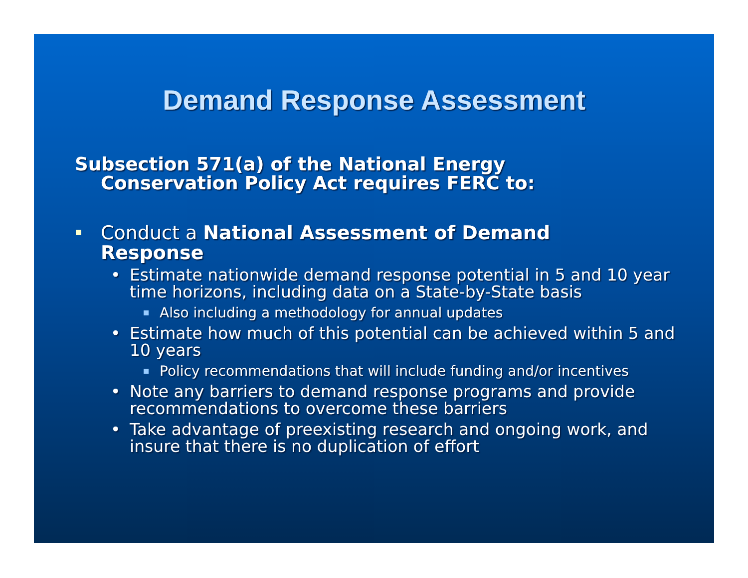Demand Response Assessment
Subsection 571(a) of the National Energy Conservation Policy Act requires FERC to:
Conduct a National Assessment of Demand Response
• Estimate nationwide demand response potential in 5 and 10 year time horizons, including data on a State-by-State basis
Also including a methodology for annual updates
• Estimate how much of this potential can be achieved within 5 and 10 years
Policy recommendations that will include funding and/or incentives
• Note any barriers to demand response programs and provide recommendations to overcome these barriers
• Take advantage of preexisting research and ongoing work, and insure that there is no duplication of effort